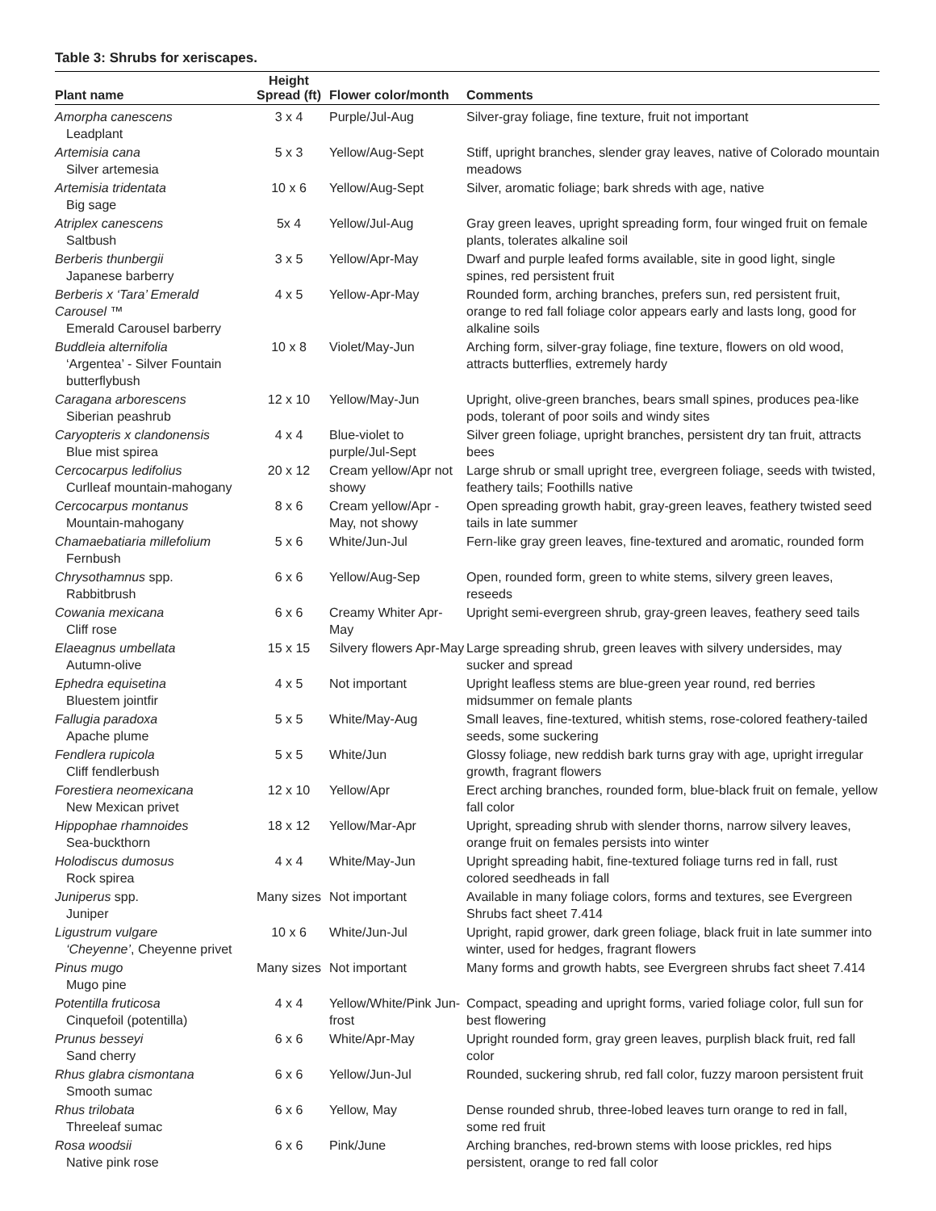Table 3: Shrubs for xeriscapes.
| Plant name | Height Spread (ft) | Flower color/month | Comments |
| --- | --- | --- | --- |
| Amorpha canescens Leadplant | 3 x 4 | Purple/Jul-Aug | Silver-gray foliage, fine texture, fruit not important |
| Artemisia cana Silver artemesia | 5 x 3 | Yellow/Aug-Sept | Stiff, upright branches, slender gray leaves, native of Colorado mountain meadows |
| Artemisia tridentata Big sage | 10 x 6 | Yellow/Aug-Sept | Silver, aromatic foliage; bark shreds with age, native |
| Atriplex canescens Saltbush | 5x 4 | Yellow/Jul-Aug | Gray green leaves, upright spreading form, four winged fruit on female plants, tolerates alkaline soil |
| Berberis thunbergii Japanese barberry | 3 x 5 | Yellow/Apr-May | Dwarf and purple leafed forms available, site in good light, single spines, red persistent fruit |
| Berberis x ‘Tara’ Emerald Carousel ™ Emerald Carousel barberry | 4 x 5 | Yellow-Apr-May | Rounded form, arching branches, prefers sun, red persistent fruit, orange to red fall foliage color appears early and lasts long, good for alkaline soils |
| Buddleia alternifolia ‘Argentea’ - Silver Fountain butterflybush | 10 x 8 | Violet/May-Jun | Arching form, silver-gray foliage, fine texture, flowers on old wood, attracts butterflies, extremely hardy |
| Caragana arborescens Siberian peashrub | 12 x 10 | Yellow/May-Jun | Upright, olive-green branches, bears small spines, produces pea-like pods, tolerant of poor soils and windy sites |
| Caryopteris x clandonensis Blue mist spirea | 4 x 4 | Blue-violet to purple/Jul-Sept | Silver green foliage, upright branches, persistent dry tan fruit, attracts bees |
| Cercocarpus ledifolius Curlleaf mountain-mahogany | 20 x 12 | Cream yellow/Apr not showy | Large shrub or small upright tree, evergreen foliage, seeds with twisted, feathery tails; Foothills native |
| Cercocarpus montanus Mountain-mahogany | 8 x 6 | Cream yellow/Apr - May, not showy | Open spreading growth habit, gray-green leaves, feathery twisted seed tails in late summer |
| Chamaebatiaria millefolium Fernbush | 5 x 6 | White/Jun-Jul | Fern-like gray green leaves, fine-textured and aromatic, rounded form |
| Chrysothamnus spp. Rabbitbrush | 6 x 6 | Yellow/Aug-Sep | Open, rounded form, green to white stems, silvery green leaves, reseeds |
| Cowania mexicana Cliff rose | 6 x 6 | Creamy Whiter Apr-May | Upright semi-evergreen shrub, gray-green leaves, feathery seed tails |
| Elaeagnus umbellata Autumn-olive | 15 x 15 | Silvery flowers Apr-May | Large spreading shrub, green leaves with silvery undersides, may sucker and spread |
| Ephedra equisetina Bluestem jointfir | 4 x 5 | Not important | Upright leafless stems are blue-green year round, red berries midsummer on female plants |
| Fallugia paradoxa Apache plume | 5 x 5 | White/May-Aug | Small leaves, fine-textured, whitish stems, rose-colored feathery-tailed seeds, some suckering |
| Fendlera rupicola Cliff fendlerbush | 5 x 5 | White/Jun | Glossy foliage, new reddish bark turns gray with age, upright irregular growth, fragrant flowers |
| Forestiera neomexicana New Mexican privet | 12 x 10 | Yellow/Apr | Erect arching branches, rounded form, blue-black fruit on female, yellow fall color |
| Hippophae rhamnoides Sea-buckthorn | 18 x 12 | Yellow/Mar-Apr | Upright, spreading shrub with slender thorns, narrow silvery leaves, orange fruit on females persists into winter |
| Holodiscus dumosus Rock spirea | 4 x 4 | White/May-Jun | Upright spreading habit, fine-textured foliage turns red in fall, rust colored seedheads in fall |
| Juniperus spp. Juniper | Many sizes | Not important | Available in many foliage colors, forms and textures, see Evergreen Shrubs fact sheet 7.414 |
| Ligustrum vulgare ‘Cheyenne’ , Cheyenne privet | 10 x 6 | White/Jun-Jul | Upright, rapid grower, dark green foliage, black fruit in late summer into winter, used for hedges, fragrant flowers |
| Pinus mugo Mugo pine | Many sizes | Not important | Many forms and growth habts, see Evergreen shrubs fact sheet 7.414 |
| Potentilla fruticosa Cinquefoil (potentilla) | 4 x 4 | Yellow/White/Pink Jun-frost | Compact, speading and upright forms, varied foliage color, full sun for best flowering |
| Prunus besseyi Sand cherry | 6 x 6 | White/Apr-May | Upright rounded form, gray green leaves, purplish black fruit, red fall color |
| Rhus glabra cismontana Smooth sumac | 6 x 6 | Yellow/Jun-Jul | Rounded, suckering shrub, red fall color, fuzzy maroon persistent fruit |
| Rhus trilobata Threeleaf sumac | 6 x 6 | Yellow, May | Dense rounded shrub, three-lobed leaves turn orange to red in fall, some red fruit |
| Rosa woodsii Native pink rose | 6 x 6 | Pink/June | Arching branches, red-brown stems with loose prickles, red hips persistent, orange to red fall color |